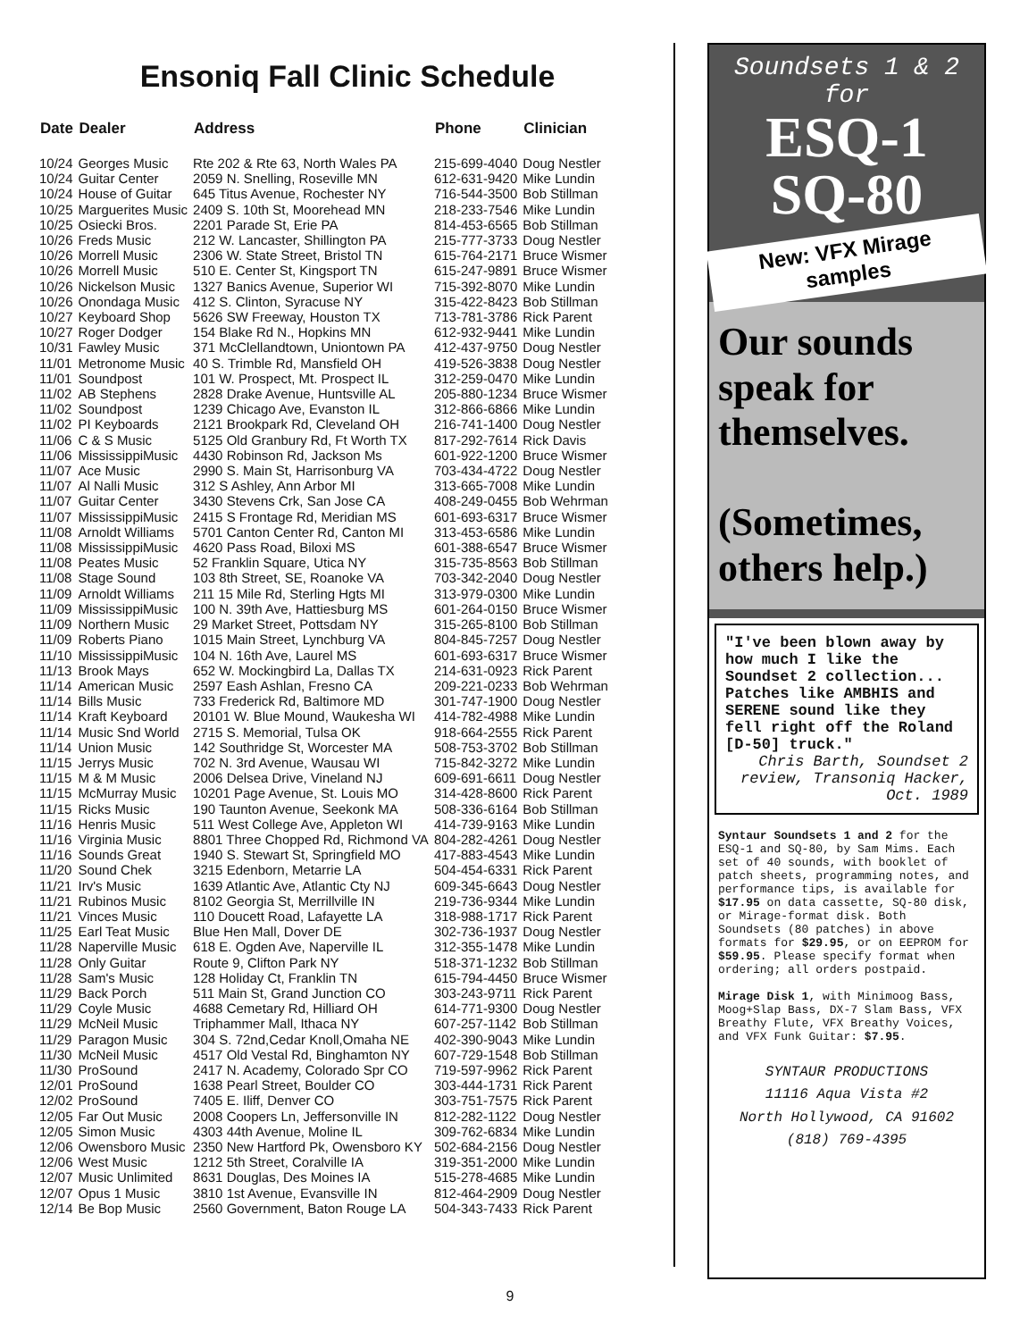Ensoniq Fall Clinic Schedule
| Date | Dealer | Address | Phone | Clinician |
| --- | --- | --- | --- | --- |
| 10/24 | Georges Music | Rte 202 & Rte 63, North Wales PA | 215-699-4040 | Doug Nestler |
| 10/24 | Guitar Center | 2059 N. Snelling, Roseville MN | 612-631-9420 | Mike Lundin |
| 10/24 | House of Guitar | 645 Titus Avenue, Rochester NY | 716-544-3500 | Bob Stillman |
| 10/25 | Marguerites Music | 2409 S. 10th St, Moorehead MN | 218-233-7546 | Mike Lundin |
| 10/25 | Osiecki Bros. | 2201 Parade St, Erie PA | 814-453-6565 | Bob Stillman |
| 10/26 | Freds Music | 212 W. Lancaster, Shillington PA | 215-777-3733 | Doug Nestler |
| 10/26 | Morrell Music | 2306 W. State Street, Bristol TN | 615-764-2171 | Bruce Wismer |
| 10/26 | Morrell Music | 510 E. Center St, Kingsport TN | 615-247-9891 | Bruce Wismer |
| 10/26 | Nickelson Music | 1327 Banics Avenue, Superior WI | 715-392-8070 | Mike Lundin |
| 10/26 | Onondaga Music | 412 S. Clinton, Syracuse NY | 315-422-8423 | Bob Stillman |
| 10/27 | Keyboard Shop | 5626 SW Freeway, Houston TX | 713-781-3786 | Rick Parent |
| 10/27 | Roger Dodger | 154 Blake Rd N., Hopkins MN | 612-932-9441 | Mike Lundin |
| 10/31 | Fawley Music | 371 McClellandtown, Uniontown PA | 412-437-9750 | Doug Nestler |
| 11/01 | Metronome Music | 40 S. Trimble Rd, Mansfield OH | 419-526-3838 | Doug Nestler |
| 11/01 | Soundpost | 101 W. Prospect, Mt. Prospect IL | 312-259-0470 | Mike Lundin |
| 11/02 | AB Stephens | 2828 Drake Avenue, Huntsville AL | 205-880-1234 | Bruce Wismer |
| 11/02 | Soundpost | 1239 Chicago Ave, Evanston IL | 312-866-6866 | Mike Lundin |
| 11/02 | PI Keyboards | 2121 Brookpark Rd, Cleveland OH | 216-741-1400 | Doug Nestler |
| 11/06 | C & S Music | 5125 Old Granbury Rd, Ft Worth TX | 817-292-7614 | Rick Davis |
| 11/06 | MississippiMusic | 4430 Robinson Rd, Jackson Ms | 601-922-1200 | Bruce Wismer |
| 11/07 | Ace Music | 2990 S. Main St, Harrisonburg VA | 703-434-4722 | Doug Nestler |
| 11/07 | Al Nalli Music | 312 S Ashley, Ann Arbor MI | 313-665-7008 | Mike Lundin |
| 11/07 | Guitar Center | 3430 Stevens Crk, San Jose CA | 408-249-0455 | Bob Wehrman |
| 11/07 | MississippiMusic | 2415 S Frontage Rd, Meridian MS | 601-693-6317 | Bruce Wismer |
| 11/08 | Arnoldt Williams | 5701 Canton Center Rd, Canton MI | 313-453-6586 | Mike Lundin |
| 11/08 | MississippiMusic | 4620 Pass Road, Biloxi MS | 601-388-6547 | Bruce Wismer |
| 11/08 | Peates Music | 52 Franklin Square, Utica NY | 315-735-8563 | Bob Stillman |
| 11/08 | Stage Sound | 103 8th Street, SE, Roanoke VA | 703-342-2040 | Doug Nestler |
| 11/09 | Arnoldt Williams | 211 15 Mile Rd, Sterling Hgts MI | 313-979-0300 | Mike Lundin |
| 11/09 | MississippiMusic | 100 N. 39th Ave, Hattiesburg MS | 601-264-0150 | Bruce Wismer |
| 11/09 | Northern Music | 29 Market Street, Pottsdam NY | 315-265-8100 | Bob Stillman |
| 11/09 | Roberts Piano | 1015 Main Street, Lynchburg VA | 804-845-7257 | Doug Nestler |
| 11/10 | MississippiMusic | 104 N. 16th Ave, Laurel MS | 601-693-6317 | Bruce Wismer |
| 11/13 | Brook Mays | 652 W. Mockingbird La, Dallas TX | 214-631-0923 | Rick Parent |
| 11/14 | American Music | 2597 Eash Ashlan, Fresno CA | 209-221-0233 | Bob Wehrman |
| 11/14 | Bills Music | 733 Frederick Rd, Baltimore MD | 301-747-1900 | Doug Nestler |
| 11/14 | Kraft Keyboard | 20101 W. Blue Mound, Waukesha WI | 414-782-4988 | Mike Lundin |
| 11/14 | Music Snd World | 2715 S. Memorial, Tulsa OK | 918-664-2555 | Rick Parent |
| 11/14 | Union Music | 142 Southridge St, Worcester MA | 508-753-3702 | Bob Stillman |
| 11/15 | Jerrys Music | 702 N. 3rd Avenue, Wausau WI | 715-842-3272 | Mike Lundin |
| 11/15 | M & M Music | 2006 Delsea Drive, Vineland NJ | 609-691-6611 | Doug Nestler |
| 11/15 | McMurray Music | 10201 Page Avenue, St. Louis MO | 314-428-8600 | Rick Parent |
| 11/15 | Ricks Music | 190 Taunton Avenue, Seekonk MA | 508-336-6164 | Bob Stillman |
| 11/16 | Henris Music | 511 West College Ave, Appleton WI | 414-739-9163 | Mike Lundin |
| 11/16 | Virginia Music | 8801 Three Chopped Rd, Richmond VA | 804-282-4261 | Doug Nestler |
| 11/16 | Sounds Great | 1940 S. Stewart St, Springfield MO | 417-883-4543 | Mike Lundin |
| 11/20 | Sound Chek | 3215 Edenborn, Metarrie LA | 504-454-6331 | Rick Parent |
| 11/21 | Irv's Music | 1639 Atlantic Ave, Atlantic Cty NJ | 609-345-6643 | Doug Nestler |
| 11/21 | Rubinos Music | 8102 Georgia St, Merrillville IN | 219-736-9344 | Mike Lundin |
| 11/21 | Vinces Music | 110 Doucett Road, Lafayette LA | 318-988-1717 | Rick Parent |
| 11/25 | Earl Teat Music | Blue Hen Mall, Dover DE | 302-736-1937 | Doug Nestler |
| 11/28 | Naperville Music | 618 E. Ogden Ave, Naperville IL | 312-355-1478 | Mike Lundin |
| 11/28 | Only Guitar | Route 9, Clifton Park NY | 518-371-1232 | Bob Stillman |
| 11/28 | Sam's Music | 128 Holiday Ct, Franklin TN | 615-794-4450 | Bruce Wismer |
| 11/29 | Back Porch | 511 Main St, Grand Junction CO | 303-243-9711 | Rick Parent |
| 11/29 | Coyle Music | 4688 Cemetary Rd, Hilliard OH | 614-771-9300 | Doug Nestler |
| 11/29 | McNeil Music | Triphammer Mall, Ithaca NY | 607-257-1142 | Bob Stillman |
| 11/29 | Paragon Music | 304 S. 72nd,Cedar Knoll,Omaha NE | 402-390-9043 | Mike Lundin |
| 11/30 | McNeil Music | 4517 Old Vestal Rd, Binghamton NY | 607-729-1548 | Bob Stillman |
| 11/30 | ProSound | 2417 N. Academy, Colorado Spr CO | 719-597-9962 | Rick Parent |
| 12/01 | ProSound | 1638 Pearl Street, Boulder CO | 303-444-1731 | Rick Parent |
| 12/02 | ProSound | 7405 E. Iliff, Denver CO | 303-751-7575 | Rick Parent |
| 12/05 | Far Out Music | 2008 Coopers Ln, Jeffersonville IN | 812-282-1122 | Doug Nestler |
| 12/05 | Simon Music | 4303 44th Avenue, Moline IL | 309-762-6834 | Mike Lundin |
| 12/06 | Owensboro Music | 2350 New Hartford Pk, Owensboro KY | 502-684-2156 | Doug Nestler |
| 12/06 | West Music | 1212 5th Street, Coralville IA | 319-351-2000 | Mike Lundin |
| 12/07 | Music Unlimited | 8631 Douglas, Des Moines IA | 515-278-4685 | Mike Lundin |
| 12/07 | Opus 1 Music | 3810 1st Avenue, Evansville IN | 812-464-2909 | Doug Nestler |
| 12/14 | Be Bop Music | 2560 Government, Baton Rouge LA | 504-343-7433 | Rick Parent |
Soundsets 1 & 2 for
ESQ-1
SQ-80
New: VFX Mirage samples
Our sounds speak for themselves.
(Sometimes, others help.)
"I've been blown away by how much I like the Soundset 2 collection... Patches like AMBHIS and SERENE sound like they fell right off the Roland [D-50] truck."
Chris Barth, Soundset 2 review, Transoniq Hacker, Oct. 1989
Syntaur Soundsets 1 and 2 for the ESQ-1 and SQ-80, by Sam Mims. Each set of 40 sounds, with booklet of patch sheets, programming notes, and performance tips, is available for $17.95 on data cassette, SQ-80 disk, or Mirage-format disk. Both Soundsets (80 patches) in above formats for $29.95, or on EEPROM for $59.95. Please specify format when ordering; all orders postpaid.
Mirage Disk 1, with Minimoog Bass, Moog+Slap Bass, DX-7 Slam Bass, VFX Breathy Flute, VFX Breathy Voices, and VFX Funk Guitar: $7.95.
SYNTAUR PRODUCTIONS
11116 Aqua Vista #2
North Hollywood, CA 91602
(818) 769-4395
9